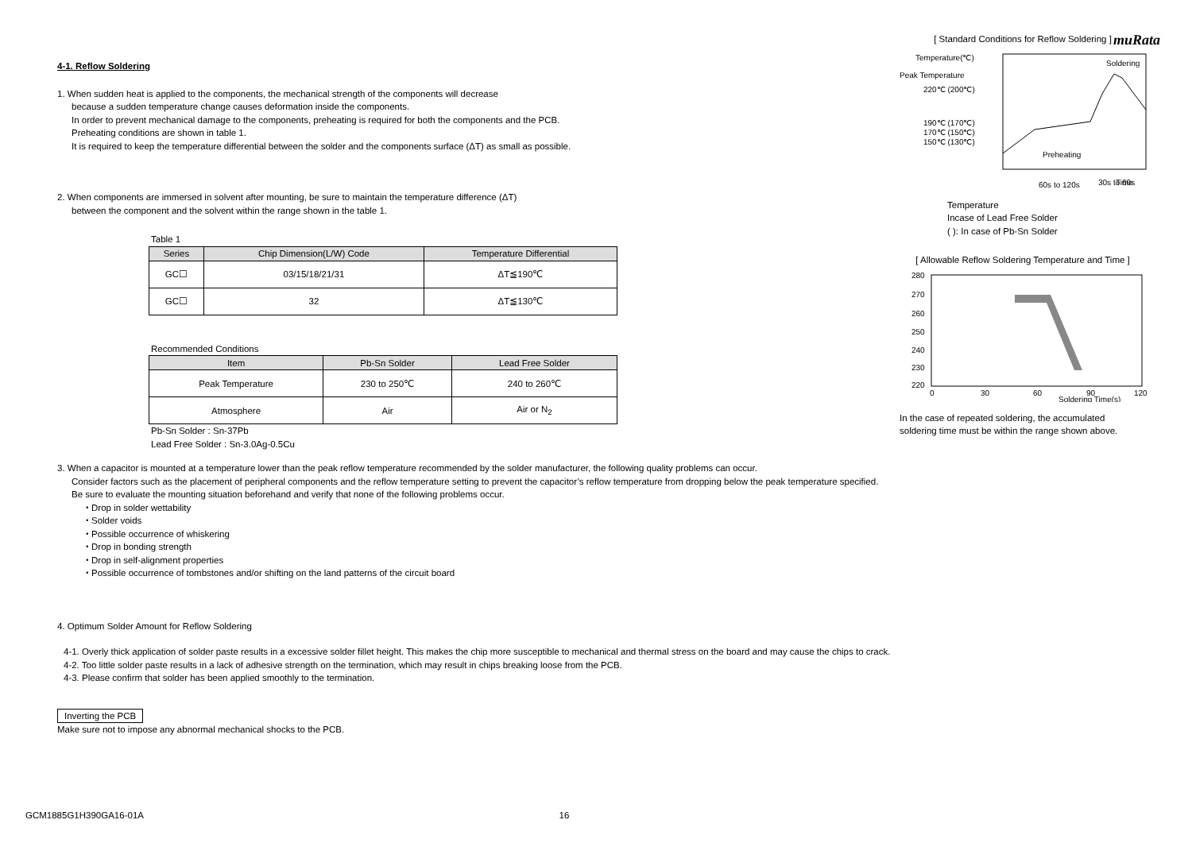muRata
4-1. Reflow Soldering
1. When sudden heat is applied to the components, the mechanical strength of the components will decrease
because a sudden temperature change causes deformation inside the components.
In order to prevent mechanical damage to the components, preheating is required for both the components and the PCB.
Preheating conditions are shown in table 1.
It is required to keep the temperature differential between the solder and the components surface (ΔT) as small as possible.
2. When components are immersed in solvent after mounting, be sure to maintain the temperature difference (ΔT)
between the component and the solvent within the range shown in the table 1.
Table 1
| Series | Chip Dimension(L/W) Code | Temperature Differential |
| --- | --- | --- |
| GC☐ | 03/15/18/21/31 | ΔT≦190℃ |
| GC☐ | 32 | ΔT≦130℃ |
Recommended Conditions
| Item | Pb-Sn Solder | Lead Free Solder |
| --- | --- | --- |
| Peak Temperature | 230 to 250℃ | 240 to 260℃ |
| Atmosphere | Air | Air or N<sub>2</sub> |
Pb-Sn Solder : Sn-37Pb
Lead Free Solder : Sn-3.0Ag-0.5Cu
[ Standard Conditions for Reflow Soldering ]
Temperature(℃)
Peak Temperature
220℃ (200℃)
190℃ (170℃)
170℃ (150℃)
150℃ (130℃)
Soldering
Preheating
Time
60s to 120s
30s to 60s
Temperature
Incase of Lead Free Solder
( ): In case of Pb-Sn Solder
[ Allowable Reflow Soldering Temperature and Time ]
280
270
260
250
240
230
220
0
30
60
90
120
Soldering Time(s)
In the case of repeated soldering, the accumulated
soldering time must be within the range shown above.
3. When a capacitor is mounted at a temperature lower than the peak reflow temperature recommended by the solder manufacturer, the following quality problems can occur.
Consider factors such as the placement of peripheral components and the reflow temperature setting to prevent the capacitor’s reflow temperature from dropping below the peak temperature specified.
Be sure to evaluate the mounting situation beforehand and verify that none of the following problems occur.
・Drop in solder wettability
・Solder voids
・Possible occurrence of whiskering
・Drop in bonding strength
・Drop in self-alignment properties
・Possible occurrence of tombstones and/or shifting on the land patterns of the circuit board
4. Optimum Solder Amount for Reflow Soldering
4-1. Overly thick application of solder paste results in a excessive solder fillet height. This makes the chip more susceptible to mechanical and thermal stress on the board and may cause the chips to crack.
4-2. Too little solder paste results in a lack of adhesive strength on the termination, which may result in chips breaking loose from the PCB.
4-3. Please confirm that solder has been applied smoothly to the termination.
Inverting the PCB
Make sure not to impose any abnormal mechanical shocks to the PCB.
GCM1885G1H390GA16-01A 16